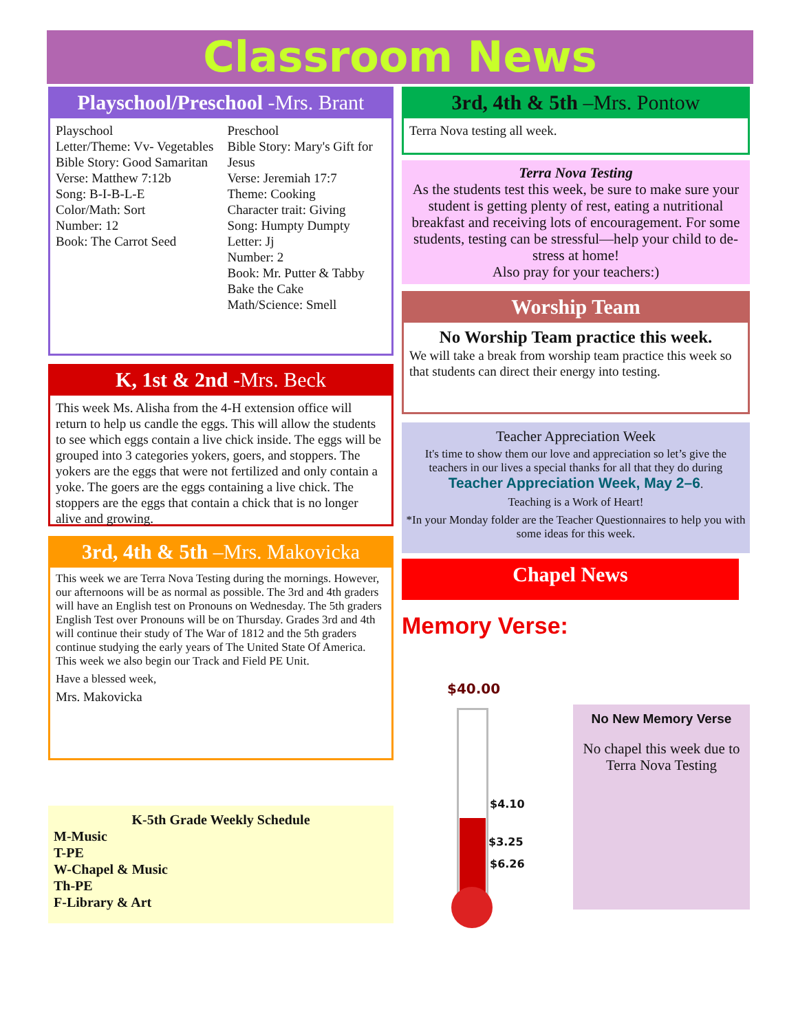Classroom News
Playschool/Preschool -Mrs. Brant
Playschool
Letter/Theme: Vv- Vegetables
Bible Story: Good Samaritan
Verse: Matthew 7:12b
Song: B-I-B-L-E
Color/Math: Sort
Number: 12
Book: The Carrot Seed
Preschool
Bible Story: Mary's Gift for Jesus
Verse: Jeremiah 17:7
Theme: Cooking
Character trait: Giving
Song: Humpty Dumpty
Letter: Jj
Number: 2
Book: Mr. Putter & Tabby Bake the Cake
Math/Science: Smell
K, 1st & 2nd -Mrs. Beck
This week Ms. Alisha from the 4-H extension office will return to help us candle the eggs. This will allow the students to see which eggs contain a live chick inside. The eggs will be grouped into 3 categories yokers, goers, and stoppers. The yokers are the eggs that were not fertilized and only contain a yoke. The goers are the eggs containing a live chick. The stoppers are the eggs that contain a chick that is no longer alive and growing.
3rd, 4th & 5th –Mrs. Makovicka
This week we are Terra Nova Testing during the mornings. However, our afternoons will be as normal as possible. The 3rd and 4th graders will have an English test on Pronouns on Wednesday. The 5th graders English Test over Pronouns will be on Thursday. Grades 3rd and 4th will continue their study of The War of 1812 and the 5th graders continue studying the early years of The United State Of America. This week we also begin our Track and Field PE Unit.
Have a blessed week,
Mrs. Makovicka
K-5th Grade Weekly Schedule
M-Music
T-PE
W-Chapel & Music
Th-PE
F-Library & Art
3rd, 4th & 5th –Mrs. Pontow
Terra Nova testing all week.
Terra Nova Testing
As the students test this week, be sure to make sure your student is getting plenty of rest, eating a nutritional breakfast and receiving lots of encouragement. For some students, testing can be stressful—help your child to de-stress at home!
Also pray for your teachers:)
Worship Team
No Worship Team practice this week.
We will take a break from worship team practice this week so that students can direct their energy into testing.
Teacher Appreciation Week
It's time to show them our love and appreciation so let’s give the teachers in our lives a special thanks for all that they do during Teacher Appreciation Week, May 2–6.
Teaching is a Work of Heart!
*In your Monday folder are the Teacher Questionnaires to help you with some ideas for this week.
Chapel News
Memory Verse:
$40.00
$4.10
$3.25
$6.26
No New Memory Verse
No chapel this week due to
Terra Nova Testing